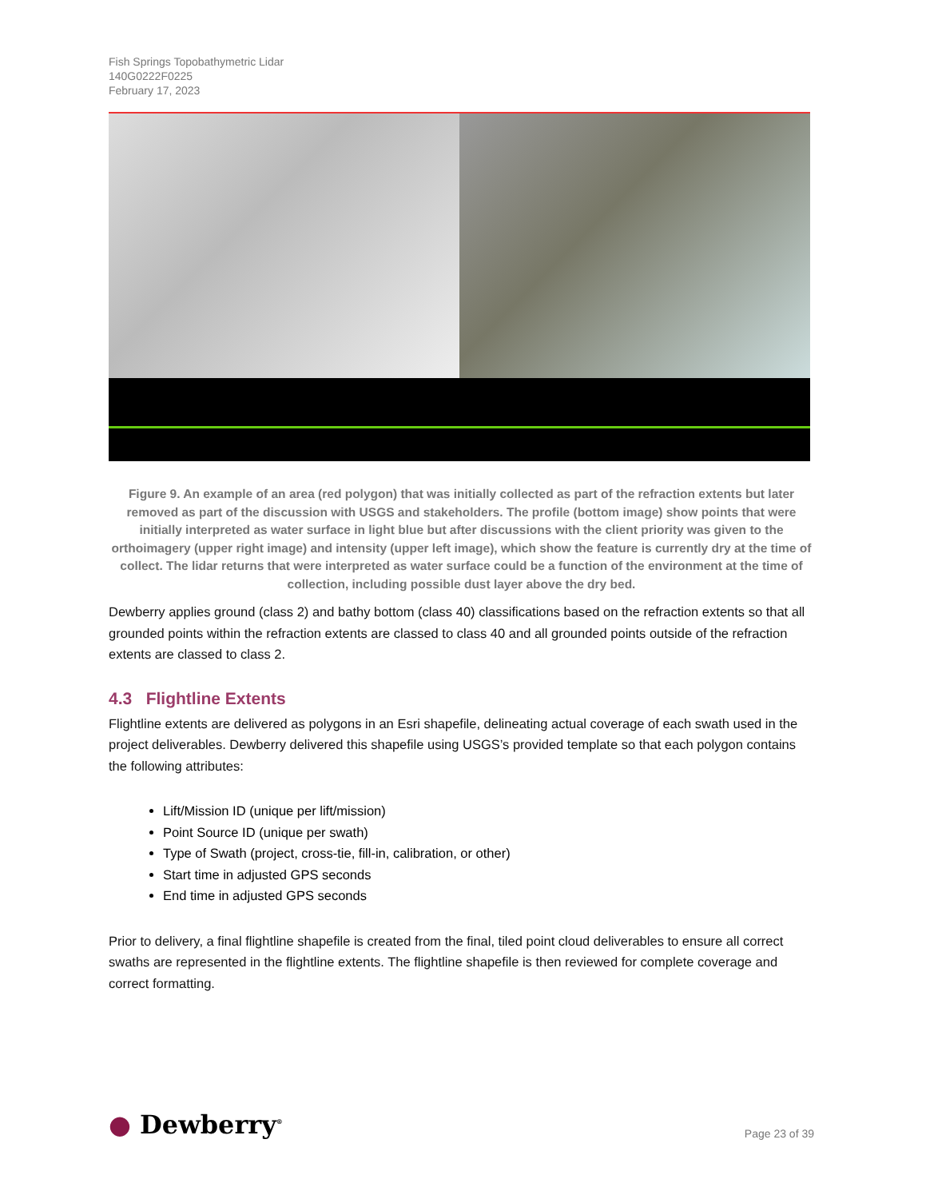Fish Springs Topobathymetric Lidar
140G0222F0225
February 17, 2023
Figure 9. An example of an area (red polygon) that was initially collected as part of the refraction extents but later removed as part of the discussion with USGS and stakeholders. The profile (bottom image) show points that were initially interpreted as water surface in light blue but after discussions with the client priority was given to the orthoimagery (upper right image) and intensity (upper left image), which show the feature is currently dry at the time of collect. The lidar returns that were interpreted as water surface could be a function of the environment at the time of collection, including possible dust layer above the dry bed.
Dewberry applies ground (class 2) and bathy bottom (class 40) classifications based on the refraction extents so that all grounded points within the refraction extents are classed to class 40 and all grounded points outside of the refraction extents are classed to class 2.
4.3 Flightline Extents
Flightline extents are delivered as polygons in an Esri shapefile, delineating actual coverage of each swath used in the project deliverables. Dewberry delivered this shapefile using USGS’s provided template so that each polygon contains the following attributes:
Lift/Mission ID (unique per lift/mission)
Point Source ID (unique per swath)
Type of Swath (project, cross-tie, fill-in, calibration, or other)
Start time in adjusted GPS seconds
End time in adjusted GPS seconds
Prior to delivery, a final flightline shapefile is created from the final, tiled point cloud deliverables to ensure all correct swaths are represented in the flightline extents. The flightline shapefile is then reviewed for complete coverage and correct formatting.
● Dewberry<sup>®</sup>
Page 23 of 39